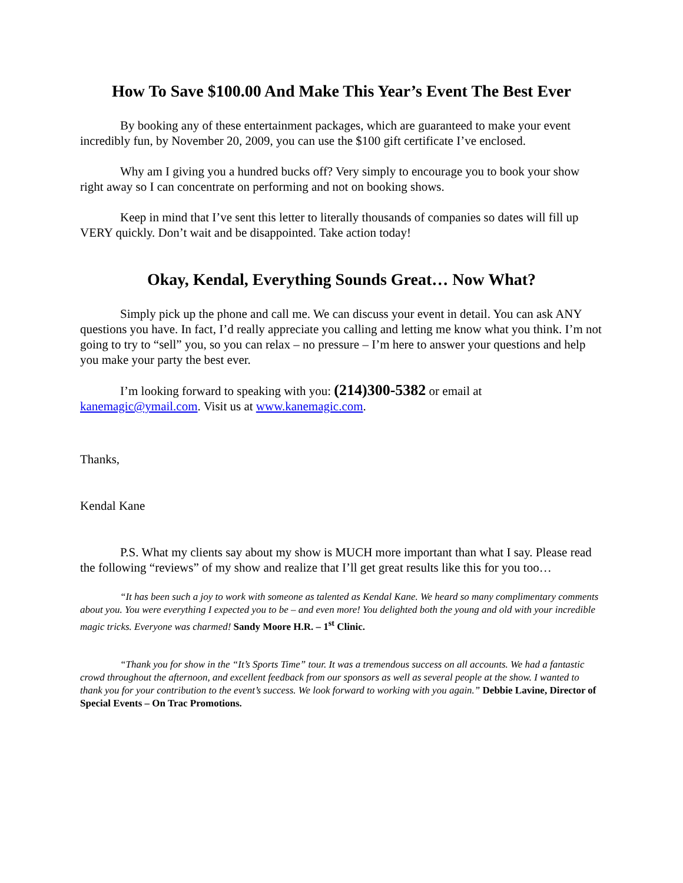How To Save $100.00 And Make This Year’s Event The Best Ever
By booking any of these entertainment packages, which are guaranteed to make your event incredibly fun, by November 20, 2009, you can use the $100 gift certificate I’ve enclosed.
Why am I giving you a hundred bucks off? Very simply to encourage you to book your show right away so I can concentrate on performing and not on booking shows.
Keep in mind that I’ve sent this letter to literally thousands of companies so dates will fill up VERY quickly. Don’t wait and be disappointed. Take action today!
Okay, Kendal, Everything Sounds Great… Now What?
Simply pick up the phone and call me. We can discuss your event in detail. You can ask ANY questions you have. In fact, I’d really appreciate you calling and letting me know what you think. I’m not going to try to “sell” you, so you can relax – no pressure – I’m here to answer your questions and help you make your party the best ever.
I’m looking forward to speaking with you: (214)300-5382 or email at kanemagic@ymail.com. Visit us at www.kanemagic.com.
Thanks,
Kendal Kane
P.S. What my clients say about my show is MUCH more important than what I say. Please read the following “reviews” of my show and realize that I’ll get great results like this for you too…
“It has been such a joy to work with someone as talented as Kendal Kane. We heard so many complimentary comments about you. You were everything I expected you to be – and even more! You delighted both the young and old with your incredible magic tricks. Everyone was charmed! Sandy Moore H.R. – 1<sup>st</sup> Clinic.
“Thank you for show in the “It’s Sports Time” tour. It was a tremendous success on all accounts. We had a fantastic crowd throughout the afternoon, and excellent feedback from our sponsors as well as several people at the show. I wanted to thank you for your contribution to the event’s success. We look forward to working with you again.” Debbie Lavine, Director of Special Events – On Trac Promotions.